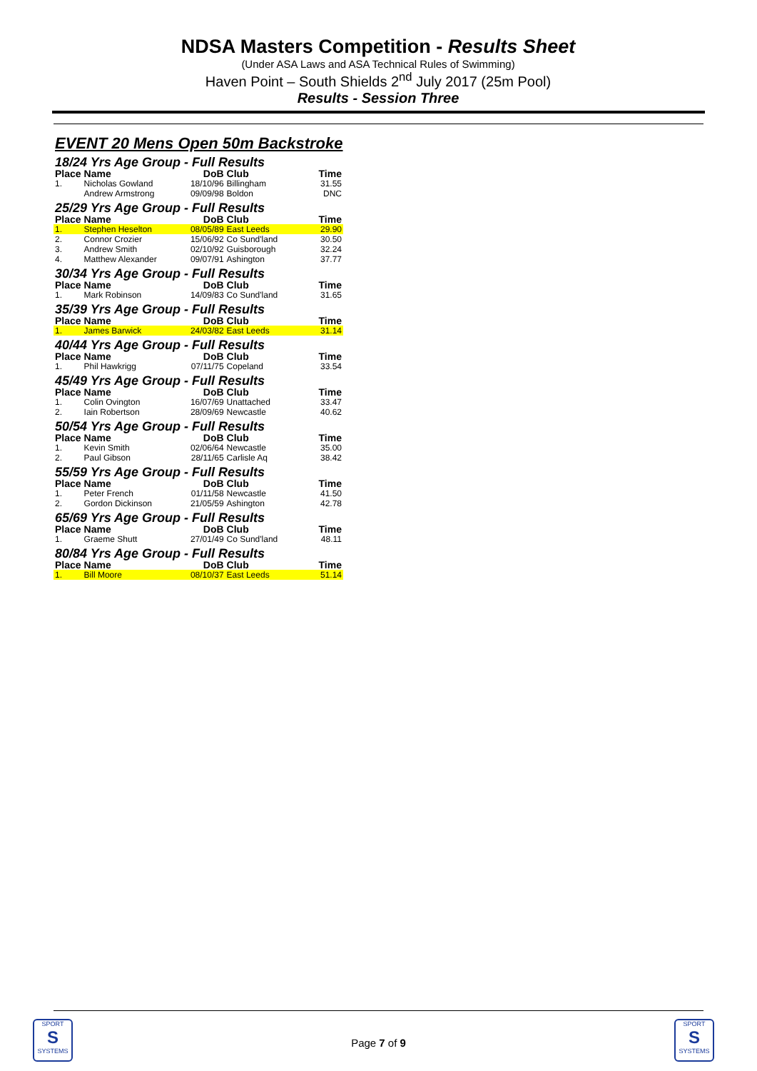NDSA Masters Competition - Results Sheet
(Under ASA Laws and ASA Technical Rules of Swimming)
Haven Point – South Shields 2<sup>nd</sup> July 2017 (25m Pool)
Results - Session Three
EVENT 20 Mens Open 50m Backstroke
| 18/24 Yrs Age Group - Full Results | | | | |
| Place | Name | DoB | Club | Time |
| 1. | Nicholas Gowland | 18/10/96 | Billingham | 31.55 |
| | Andrew Armstrong | 09/09/98 | Boldon | DNC |
| 25/29 Yrs Age Group - Full Results | | | | |
| Place | Name | DoB | Club | Time |
| 1. | Stephen Heselton | 08/05/89 | East Leeds | 29.90 |
| 2. | Connor Crozier | 15/06/92 | Co Sund'land | 30.50 |
| 3. | Andrew Smith | 02/10/92 | Guisborough | 32.24 |
| 4. | Matthew Alexander | 09/07/91 | Ashington | 37.77 |
| 30/34 Yrs Age Group - Full Results | | | | |
| Place | Name | DoB | Club | Time |
| 1. | Mark Robinson | 14/09/83 | Co Sund'land | 31.65 |
| 35/39 Yrs Age Group - Full Results | | | | |
| Place | Name | DoB | Club | Time |
| 1. | James Barwick | 24/03/82 | East Leeds | 31.14 |
| 40/44 Yrs Age Group - Full Results | | | | |
| Place | Name | DoB | Club | Time |
| 1. | Phil Hawkrigg | 07/11/75 | Copeland | 33.54 |
| 45/49 Yrs Age Group - Full Results | | | | |
| Place | Name | DoB | Club | Time |
| 1. | Colin Ovington | 16/07/69 | Unattached | 33.47 |
| 2. | Iain Robertson | 28/09/69 | Newcastle | 40.62 |
| 50/54 Yrs Age Group - Full Results | | | | |
| Place | Name | DoB | Club | Time |
| 1. | Kevin Smith | 02/06/64 | Newcastle | 35.00 |
| 2. | Paul Gibson | 28/11/65 | Carlisle Aq | 38.42 |
| 55/59 Yrs Age Group - Full Results | | | | |
| Place | Name | DoB | Club | Time |
| 1. | Peter French | 01/11/58 | Newcastle | 41.50 |
| 2. | Gordon Dickinson | 21/05/59 | Ashington | 42.78 |
| 65/69 Yrs Age Group - Full Results | | | | |
| Place | Name | DoB | Club | Time |
| 1. | Graeme Shutt | 27/01/49 | Co Sund'land | 48.11 |
| 80/84 Yrs Age Group - Full Results | | | | |
| Place | Name | DoB | Club | Time |
| 1. | Bill Moore | 08/10/37 | East Leeds | 51.14 |
SPORT
S
SYSTEMS
Page 7 of 9
SPORT
S
SYSTEMS